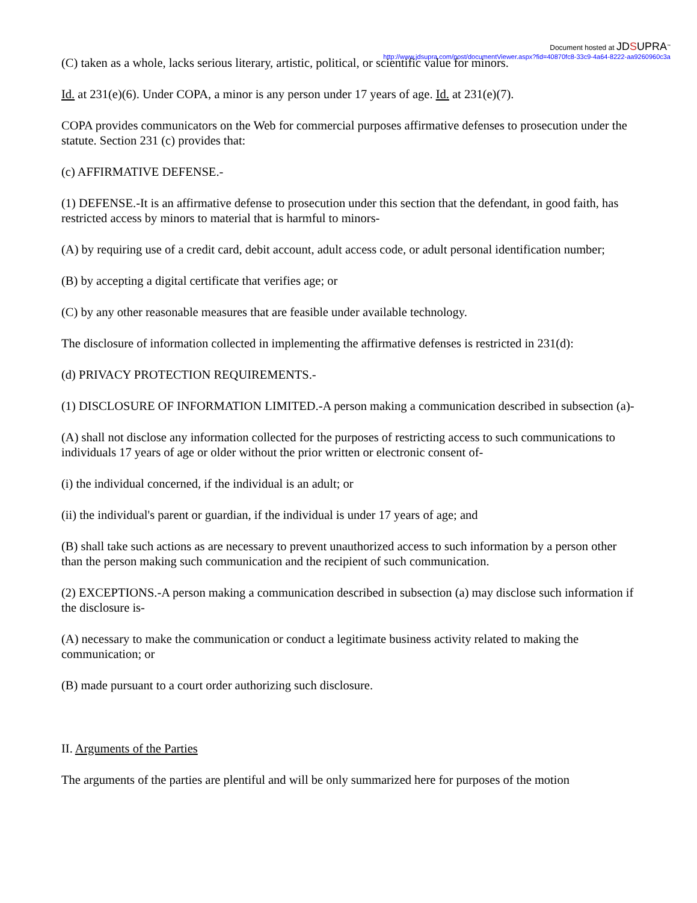Document hosted at JDSUPRA<sup>™</sup>
http://www.jdsupra.com/post/documentViewer.aspx?fid=40870fc8-33c9-4a64-8222-aa9260960c3a
(C) taken as a whole, lacks serious literary, artistic, political, or scientific value for minors.
Id. at 231(e)(6). Under COPA, a minor is any person under 17 years of age. Id. at 231(e)(7).
COPA provides communicators on the Web for commercial purposes affirmative defenses to prosecution under the statute. Section 231 (c) provides that:
(c) AFFIRMATIVE DEFENSE.-
(1) DEFENSE.-It is an affirmative defense to prosecution under this section that the defendant, in good faith, has restricted access by minors to material that is harmful to minors-
(A) by requiring use of a credit card, debit account, adult access code, or adult personal identification number;
(B) by accepting a digital certificate that verifies age; or
(C) by any other reasonable measures that are feasible under available technology.
The disclosure of information collected in implementing the affirmative defenses is restricted in 231(d):
(d) PRIVACY PROTECTION REQUIREMENTS.-
(1) DISCLOSURE OF INFORMATION LIMITED.-A person making a communication described in subsection (a)-
(A) shall not disclose any information collected for the purposes of restricting access to such communications to individuals 17 years of age or older without the prior written or electronic consent of-
(i) the individual concerned, if the individual is an adult; or
(ii) the individual's parent or guardian, if the individual is under 17 years of age; and
(B) shall take such actions as are necessary to prevent unauthorized access to such information by a person other than the person making such communication and the recipient of such communication.
(2) EXCEPTIONS.-A person making a communication described in subsection (a) may disclose such information if the disclosure is-
(A) necessary to make the communication or conduct a legitimate business activity related to making the communication; or
(B) made pursuant to a court order authorizing such disclosure.
II. Arguments of the Parties
The arguments of the parties are plentiful and will be only summarized here for purposes of the motion